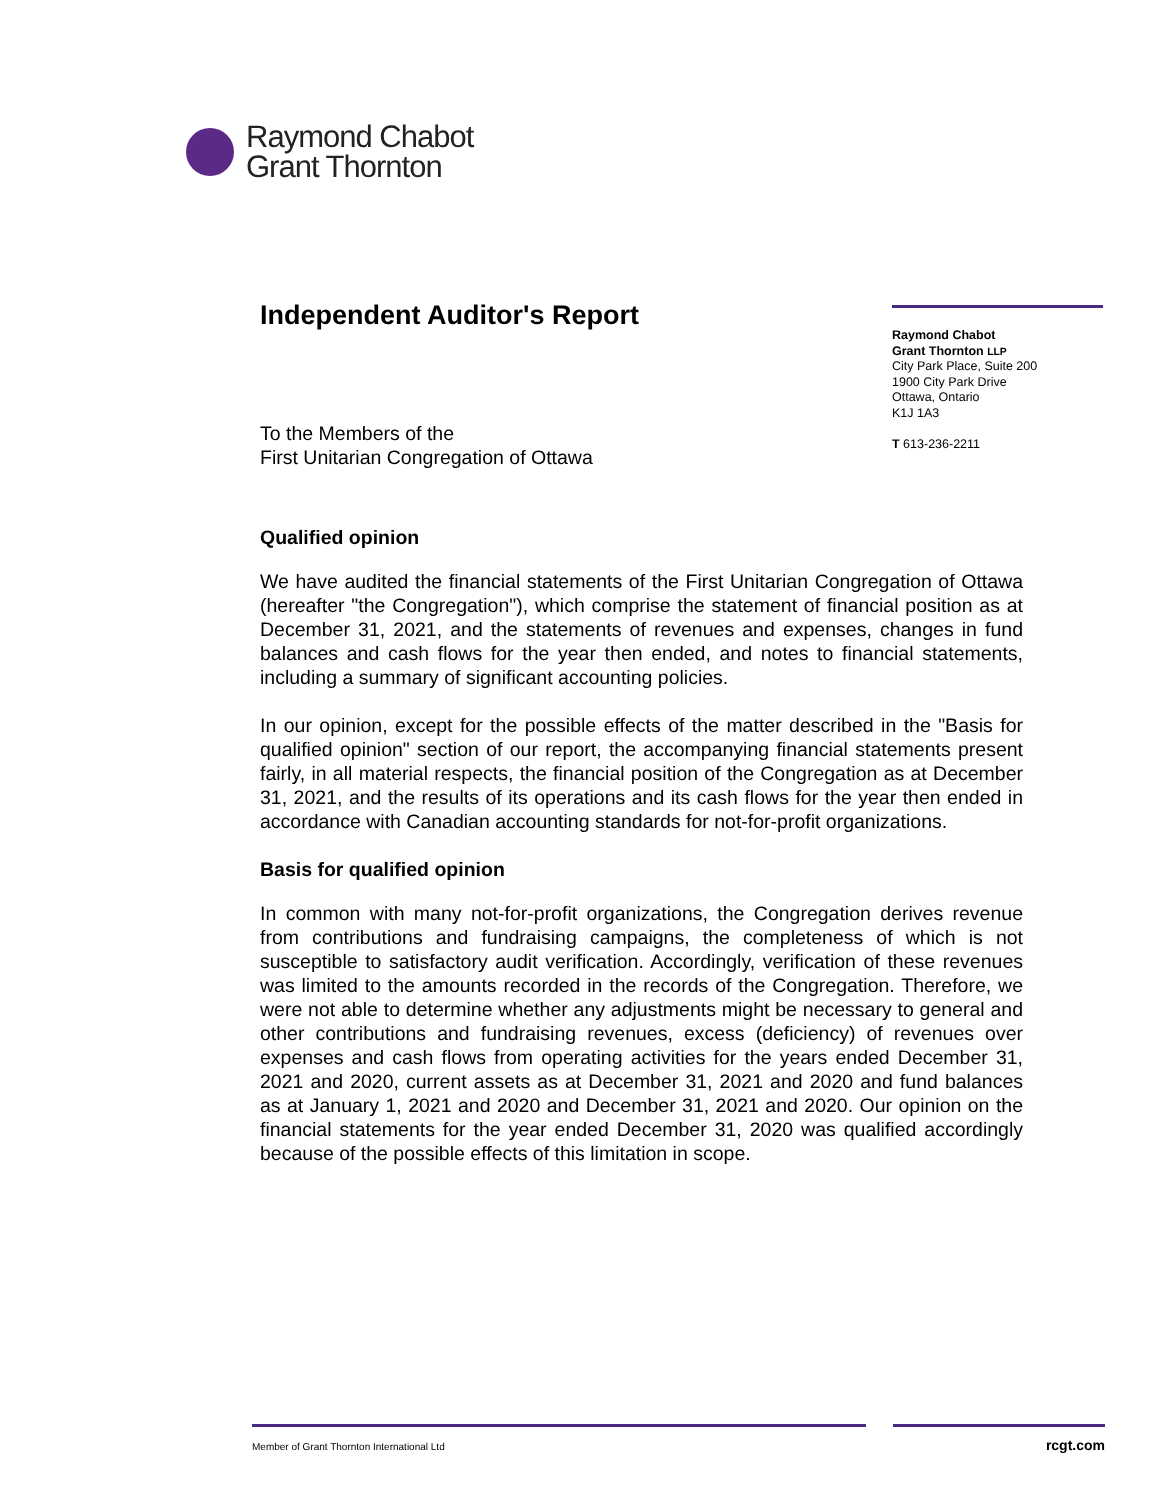Raymond Chabot
Grant Thornton
Independent Auditor's Report
Raymond Chabot
Grant Thornton LLP
City Park Place, Suite 200
1900 City Park Drive
Ottawa, Ontario
K1J 1A3
T 613-236-2211
To the Members of the
First Unitarian Congregation of Ottawa
Qualified opinion
We have audited the financial statements of the First Unitarian Congregation of Ottawa (hereafter "the Congregation"), which comprise the statement of financial position as at December 31, 2021, and the statements of revenues and expenses, changes in fund balances and cash flows for the year then ended, and notes to financial statements, including a summary of significant accounting policies.
In our opinion, except for the possible effects of the matter described in the "Basis for qualified opinion" section of our report, the accompanying financial statements present fairly, in all material respects, the financial position of the Congregation as at December 31, 2021, and the results of its operations and its cash flows for the year then ended in accordance with Canadian accounting standards for not-for-profit organizations.
Basis for qualified opinion
In common with many not-for-profit organizations, the Congregation derives revenue from contributions and fundraising campaigns, the completeness of which is not susceptible to satisfactory audit verification. Accordingly, verification of these revenues was limited to the amounts recorded in the records of the Congregation. Therefore, we were not able to determine whether any adjustments might be necessary to general and other contributions and fundraising revenues, excess (deficiency) of revenues over expenses and cash flows from operating activities for the years ended December 31, 2021 and 2020, current assets as at December 31, 2021 and 2020 and fund balances as at January 1, 2021 and 2020 and December 31, 2021 and 2020. Our opinion on the financial statements for the year ended December 31, 2020 was qualified accordingly because of the possible effects of this limitation in scope.
Member of Grant Thornton International Ltd rcgt.com